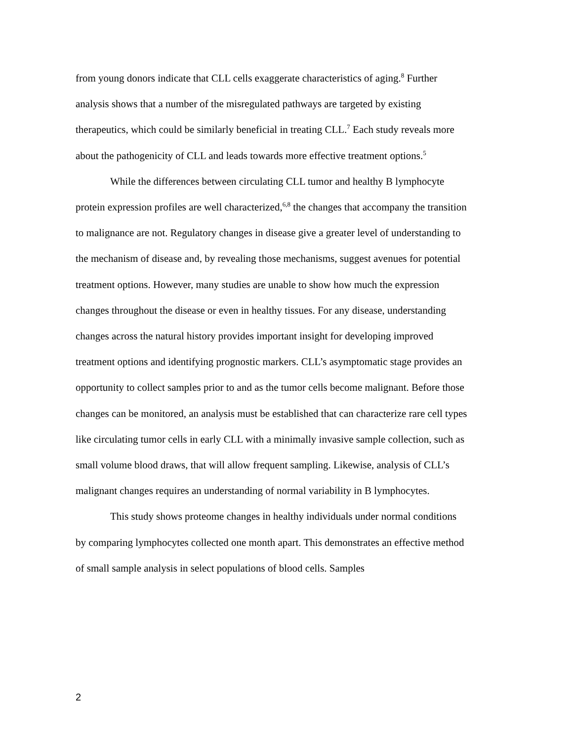from young donors indicate that CLL cells exaggerate characteristics of aging.<sup>8</sup> Further analysis shows that a number of the misregulated pathways are targeted by existing therapeutics, which could be similarly beneficial in treating CLL.<sup>7</sup> Each study reveals more about the pathogenicity of CLL and leads towards more effective treatment options.<sup>5</sup>
While the differences between circulating CLL tumor and healthy B lymphocyte protein expression profiles are well characterized,<sup>6,8</sup> the changes that accompany the transition to malignance are not. Regulatory changes in disease give a greater level of understanding to the mechanism of disease and, by revealing those mechanisms, suggest avenues for potential treatment options. However, many studies are unable to show how much the expression changes throughout the disease or even in healthy tissues. For any disease, understanding changes across the natural history provides important insight for developing improved treatment options and identifying prognostic markers. CLL’s asymptomatic stage provides an opportunity to collect samples prior to and as the tumor cells become malignant. Before those changes can be monitored, an analysis must be established that can characterize rare cell types like circulating tumor cells in early CLL with a minimally invasive sample collection, such as small volume blood draws, that will allow frequent sampling. Likewise, analysis of CLL’s malignant changes requires an understanding of normal variability in B lymphocytes.
This study shows proteome changes in healthy individuals under normal conditions by comparing lymphocytes collected one month apart. This demonstrates an effective method of small sample analysis in select populations of blood cells. Samples
2